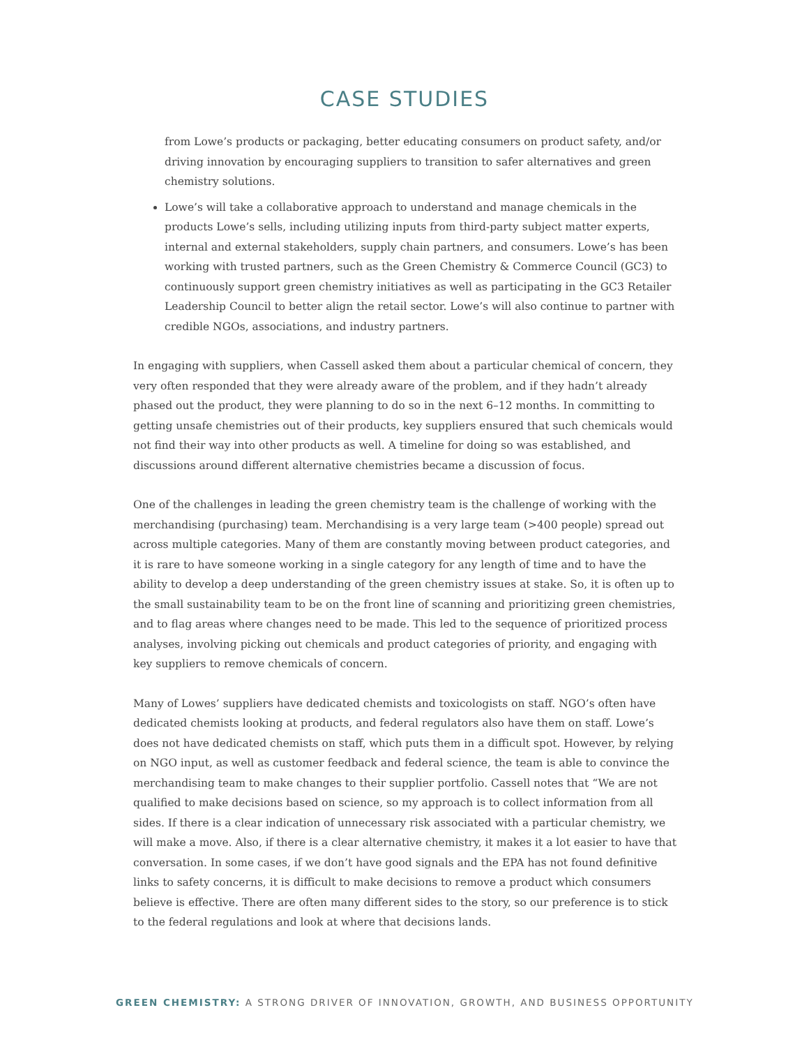CASE STUDIES
from Lowe’s products or packaging, better educating consumers on product safety, and/or driving innovation by encouraging suppliers to transition to safer alternatives and green chemistry solutions.
Lowe’s will take a collaborative approach to understand and manage chemicals in the products Lowe’s sells, including utilizing inputs from third-party subject matter experts, internal and external stakeholders, supply chain partners, and consumers. Lowe’s has been working with trusted partners, such as the Green Chemistry & Commerce Council (GC3) to continuously support green chemistry initiatives as well as participating in the GC3 Retailer Leadership Council to better align the retail sector. Lowe’s will also continue to partner with credible NGOs, associations, and industry partners.
In engaging with suppliers, when Cassell asked them about a particular chemical of concern, they very often responded that they were already aware of the problem, and if they hadn’t already phased out the product, they were planning to do so in the next 6–12 months. In committing to getting unsafe chemistries out of their products, key suppliers ensured that such chemicals would not find their way into other products as well. A timeline for doing so was established, and discussions around different alternative chemistries became a discussion of focus.
One of the challenges in leading the green chemistry team is the challenge of working with the merchandising (purchasing) team. Merchandising is a very large team (>400 people) spread out across multiple categories. Many of them are constantly moving between product categories, and it is rare to have someone working in a single category for any length of time and to have the ability to develop a deep understanding of the green chemistry issues at stake. So, it is often up to the small sustainability team to be on the front line of scanning and prioritizing green chemistries, and to flag areas where changes need to be made. This led to the sequence of prioritized process analyses, involving picking out chemicals and product categories of priority, and engaging with key suppliers to remove chemicals of concern.
Many of Lowes’ suppliers have dedicated chemists and toxicologists on staff. NGO’s often have dedicated chemists looking at products, and federal regulators also have them on staff. Lowe’s does not have dedicated chemists on staff, which puts them in a difficult spot. However, by relying on NGO input, as well as customer feedback and federal science, the team is able to convince the merchandising team to make changes to their supplier portfolio. Cassell notes that “We are not qualified to make decisions based on science, so my approach is to collect information from all sides. If there is a clear indication of unnecessary risk associated with a particular chemistry, we will make a move. Also, if there is a clear alternative chemistry, it makes it a lot easier to have that conversation. In some cases, if we don’t have good signals and the EPA has not found definitive links to safety concerns, it is difficult to make decisions to remove a product which consumers believe is effective. There are often many different sides to the story, so our preference is to stick to the federal regulations and look at where that decisions lands.
GREEN CHEMISTRY: A STRONG DRIVER OF INNOVATION, GROWTH, AND BUSINESS OPPORTUNITY